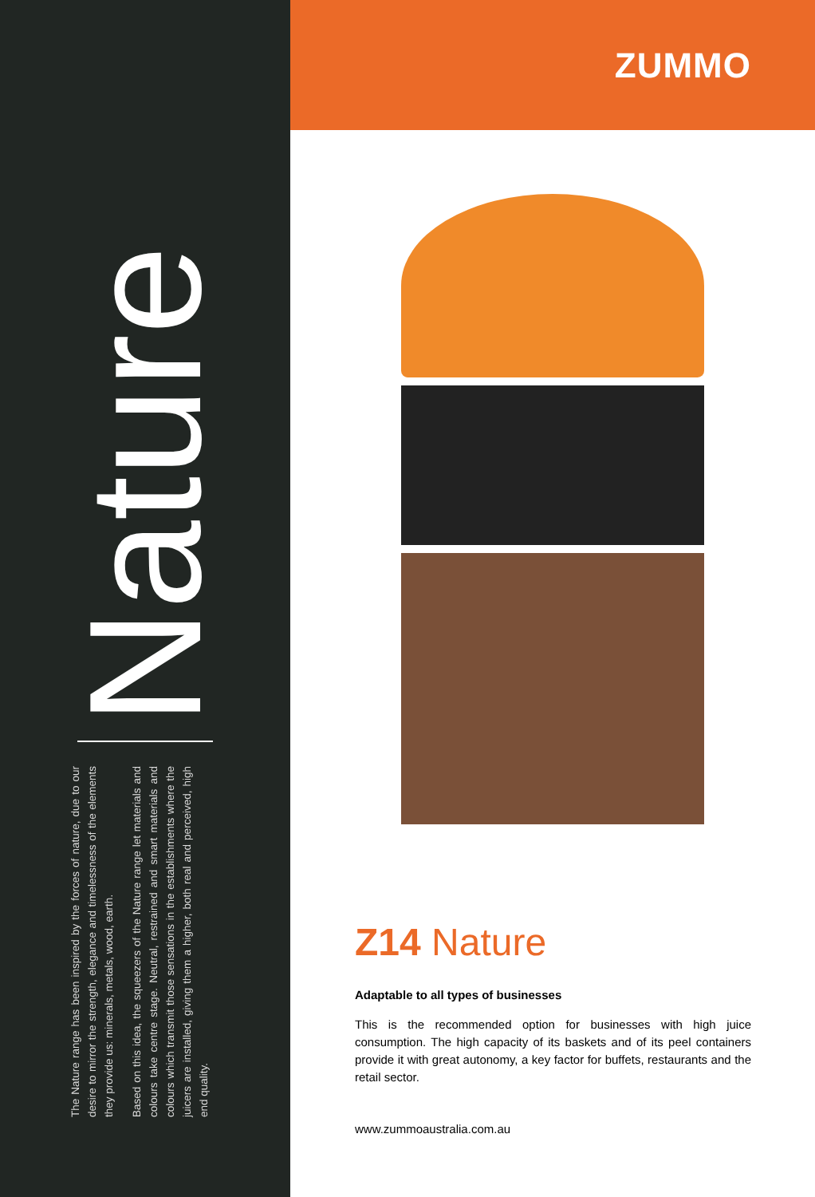The Nature range has been inspired by the forces of nature, due to our desire to mirror the strength, elegance and timelessness of the elements they provide us: minerals, metals, wood, earth.
Based on this idea, the squeezers of the Nature range let materials and colours take centre stage. Neutral, restrained and smart materials and colours which transmit those sensations in the establishments where the juicers are installed, giving them a higher, both real and perceived, high end quality.
Nature
ZUMMO
Z14 Nature
Adaptable to all types of businesses
This is the recommended option for businesses with high juice consumption. The high capacity of its baskets and of its peel containers provide it with great autonomy, a key factor for buffets, restaurants and the retail sector.
www.zummoaustralia.com.au